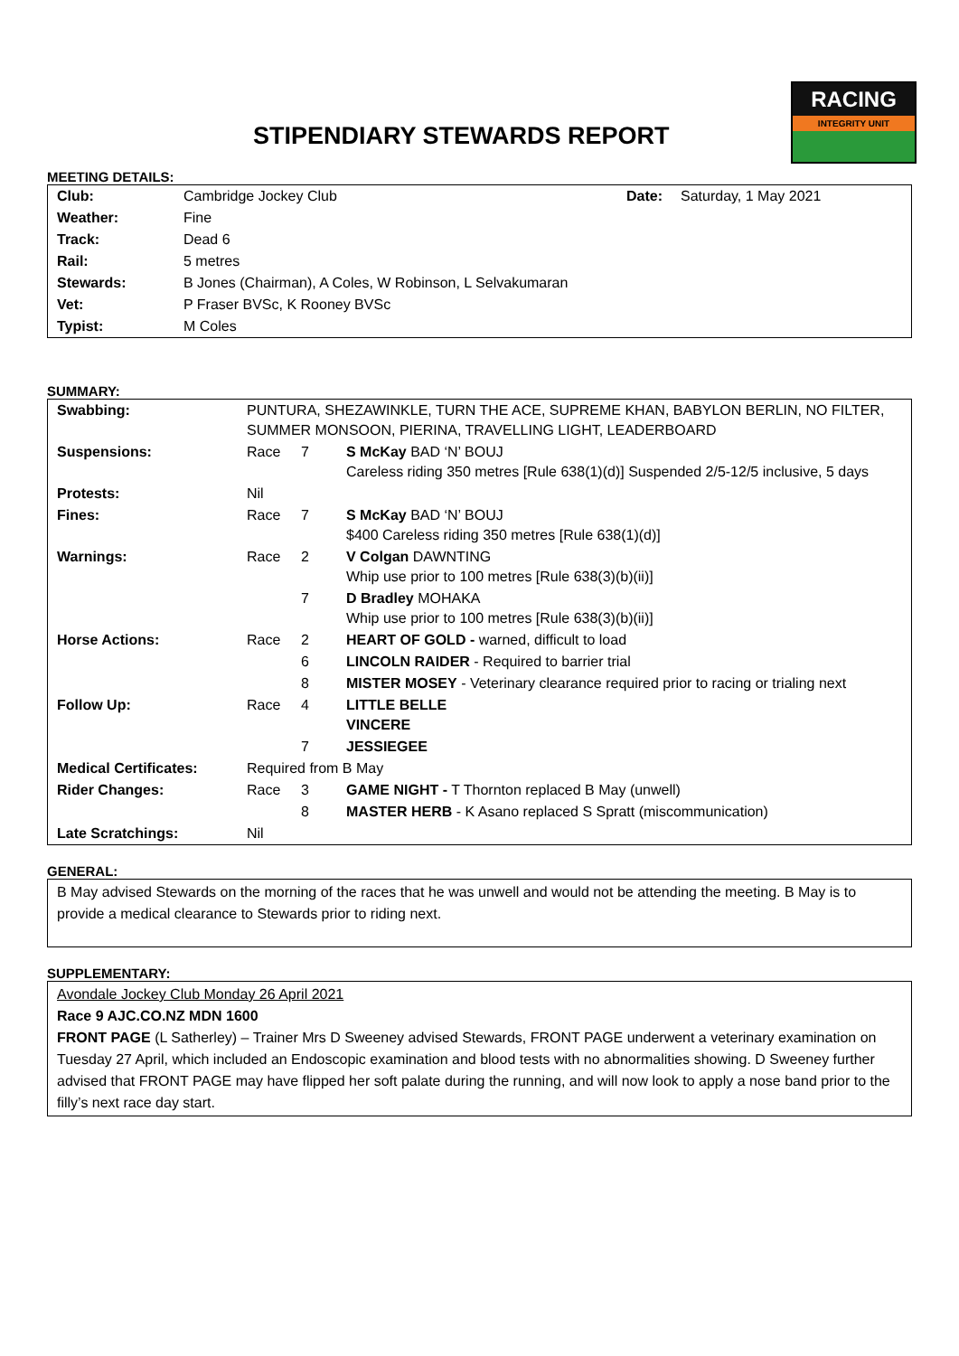STIPENDIARY STEWARDS REPORT
RACING
INTEGRITY UNIT
MEETING DETAILS:
| Club: | Cambridge Jockey Club | Date: | Saturday, 1 May 2021 |
| Weather: | Fine | | |
| Track: | Dead 6 | | |
| Rail: | 5 metres | | |
| Stewards: | B Jones (Chairman), A Coles, W Robinson, L Selvakumaran | | |
| Vet: | P Fraser BVSc, K Rooney BVSc | | |
| Typist: | M Coles | | |
SUMMARY:
| Swabbing: | PUNTURA, SHEZAWINKLE, TURN THE ACE, SUPREME KHAN, BABYLON BERLIN, NO FILTER, SUMMER MONSOON, PIERINA, TRAVELLING LIGHT, LEADERBOARD | | |
| Suspensions: | Race | 7 | S McKay BAD ‘N’ BOUJ Careless riding 350 metres [Rule 638(1)(d)] Suspended 2/5-12/5 inclusive, 5 days |
| Protests: | Nil | | |
| Fines: | Race | 7 | S McKay BAD ‘N’ BOUJ $400 Careless riding 350 metres [Rule 638(1)(d)] |
| Warnings: | Race | 2 | V Colgan DAWNTING Whip use prior to 100 metres [Rule 638(3)(b)(ii)] |
| | | 7 | D Bradley MOHAKA Whip use prior to 100 metres [Rule 638(3)(b)(ii)] |
| Horse Actions: | Race | 2 | HEART OF GOLD - warned, difficult to load |
| | | 6 | LINCOLN RAIDER - Required to barrier trial |
| | | 8 | MISTER MOSEY - Veterinary clearance required prior to racing or trialing next |
| Follow Up: | Race | 4 | LITTLE BELLE VINCERE |
| | | 7 | JESSIEGEE |
| Medical Certificates: | Required from B May | | |
| Rider Changes: | Race | 3 | GAME NIGHT - T Thornton replaced B May (unwell) |
| | | 8 | MASTER HERB - K Asano replaced S Spratt (miscommunication) |
| Late Scratchings: | Nil | | |
GENERAL:
B May advised Stewards on the morning of the races that he was unwell and would not be attending the meeting. B May is to provide a medical clearance to Stewards prior to riding next.
SUPPLEMENTARY:
Avondale Jockey Club Monday 26 April 2021
Race 9 AJC.CO.NZ MDN 1600
FRONT PAGE (L Satherley) – Trainer Mrs D Sweeney advised Stewards, FRONT PAGE underwent a veterinary examination on Tuesday 27 April, which included an Endoscopic examination and blood tests with no abnormalities showing. D Sweeney further advised that FRONT PAGE may have flipped her soft palate during the running, and will now look to apply a nose band prior to the filly’s next race day start.